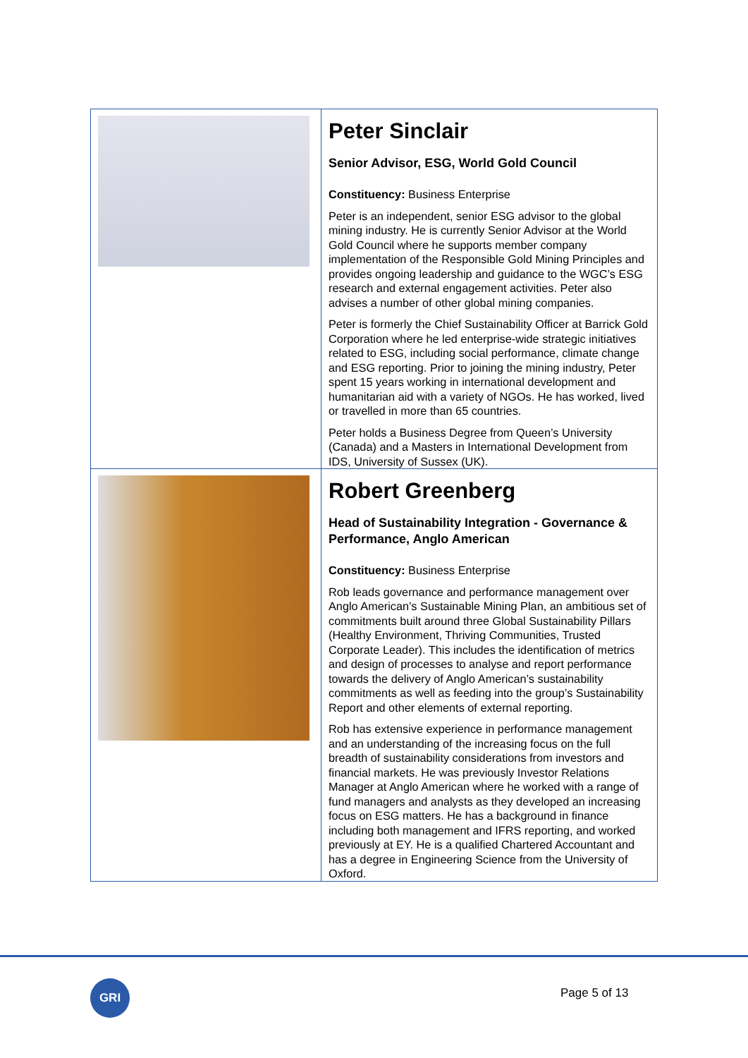| | Peter Sinclair Senior Advisor, ESG, World Gold Council Constituency: Business Enterprise Peter is an independent, senior ESG advisor to the global mining industry. He is currently Senior Advisor at the World Gold Council where he supports member company implementation of the Responsible Gold Mining Principles and provides ongoing leadership and guidance to the WGC’s ESG research and external engagement activities. Peter also advises a number of other global mining companies. Peter is formerly the Chief Sustainability Officer at Barrick Gold Corporation where he led enterprise-wide strategic initiatives related to ESG, including social performance, climate change and ESG reporting. Prior to joining the mining industry, Peter spent 15 years working in international development and humanitarian aid with a variety of NGOs. He has worked, lived or travelled in more than 65 countries. Peter holds a Business Degree from Queen’s University (Canada) and a Masters in International Development from IDS, University of Sussex (UK). |
| | Robert Greenberg Head of Sustainability Integration - Governance & Performance, Anglo American Constituency: Business Enterprise Rob leads governance and performance management over Anglo American’s Sustainable Mining Plan, an ambitious set of commitments built around three Global Sustainability Pillars (Healthy Environment, Thriving Communities, Trusted Corporate Leader). This includes the identification of metrics and design of processes to analyse and report performance towards the delivery of Anglo American’s sustainability commitments as well as feeding into the group’s Sustainability Report and other elements of external reporting. Rob has extensive experience in performance management and an understanding of the increasing focus on the full breadth of sustainability considerations from investors and financial markets. He was previously Investor Relations Manager at Anglo American where he worked with a range of fund managers and analysts as they developed an increasing focus on ESG matters. He has a background in finance including both management and IFRS reporting, and worked previously at EY. He is a qualified Chartered Accountant and has a degree in Engineering Science from the University of Oxford. |
GRI
Page 5 of 13